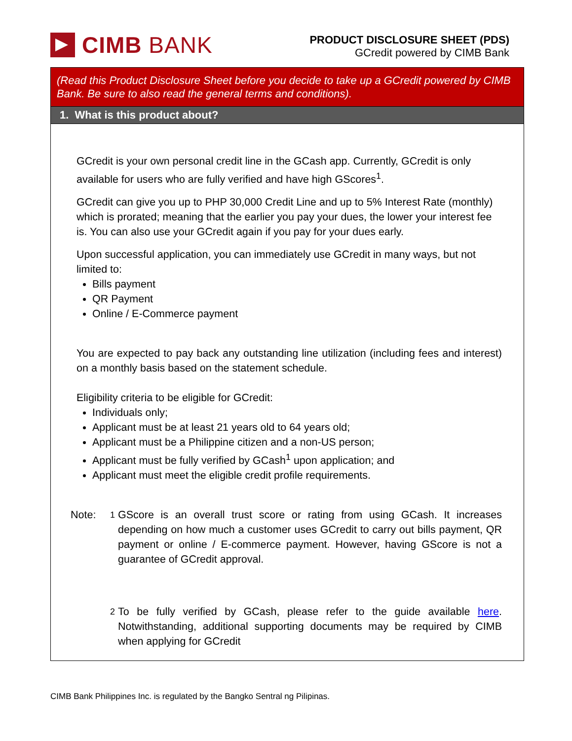CIMB BANK
PRODUCT DISCLOSURE SHEET (PDS)
GCredit powered by CIMB Bank
(Read this Product Disclosure Sheet before you decide to take up a GCredit powered by CIMB Bank. Be sure to also read the general terms and conditions).
1. What is this product about?
GCredit is your own personal credit line in the GCash app. Currently, GCredit is only available for users who are fully verified and have high GScores<sup>1</sup>.
GCredit can give you up to PHP 30,000 Credit Line and up to 5% Interest Rate (monthly) which is prorated; meaning that the earlier you pay your dues, the lower your interest fee is. You can also use your GCredit again if you pay for your dues early.
Upon successful application, you can immediately use GCredit in many ways, but not limited to:
Bills payment
QR Payment
Online / E-Commerce payment
You are expected to pay back any outstanding line utilization (including fees and interest) on a monthly basis based on the statement schedule.
Eligibility criteria to be eligible for GCredit:
Individuals only;
Applicant must be at least 21 years old to 64 years old;
Applicant must be a Philippine citizen and a non-US person;
Applicant must be fully verified by GCash<sup>1</sup> upon application; and
Applicant must meet the eligible credit profile requirements.
Note: <sup>1</sup> GScore is an overall trust score or rating from using GCash. It increases depending on how much a customer uses GCredit to carry out bills payment, QR payment or online / E-commerce payment. However, having GScore is not a guarantee of GCredit approval.
<sup>2</sup> To be fully verified by GCash, please refer to the guide available here. Notwithstanding, additional supporting documents may be required by CIMB when applying for GCredit
CIMB Bank Philippines Inc. is regulated by the Bangko Sentral ng Pilipinas.